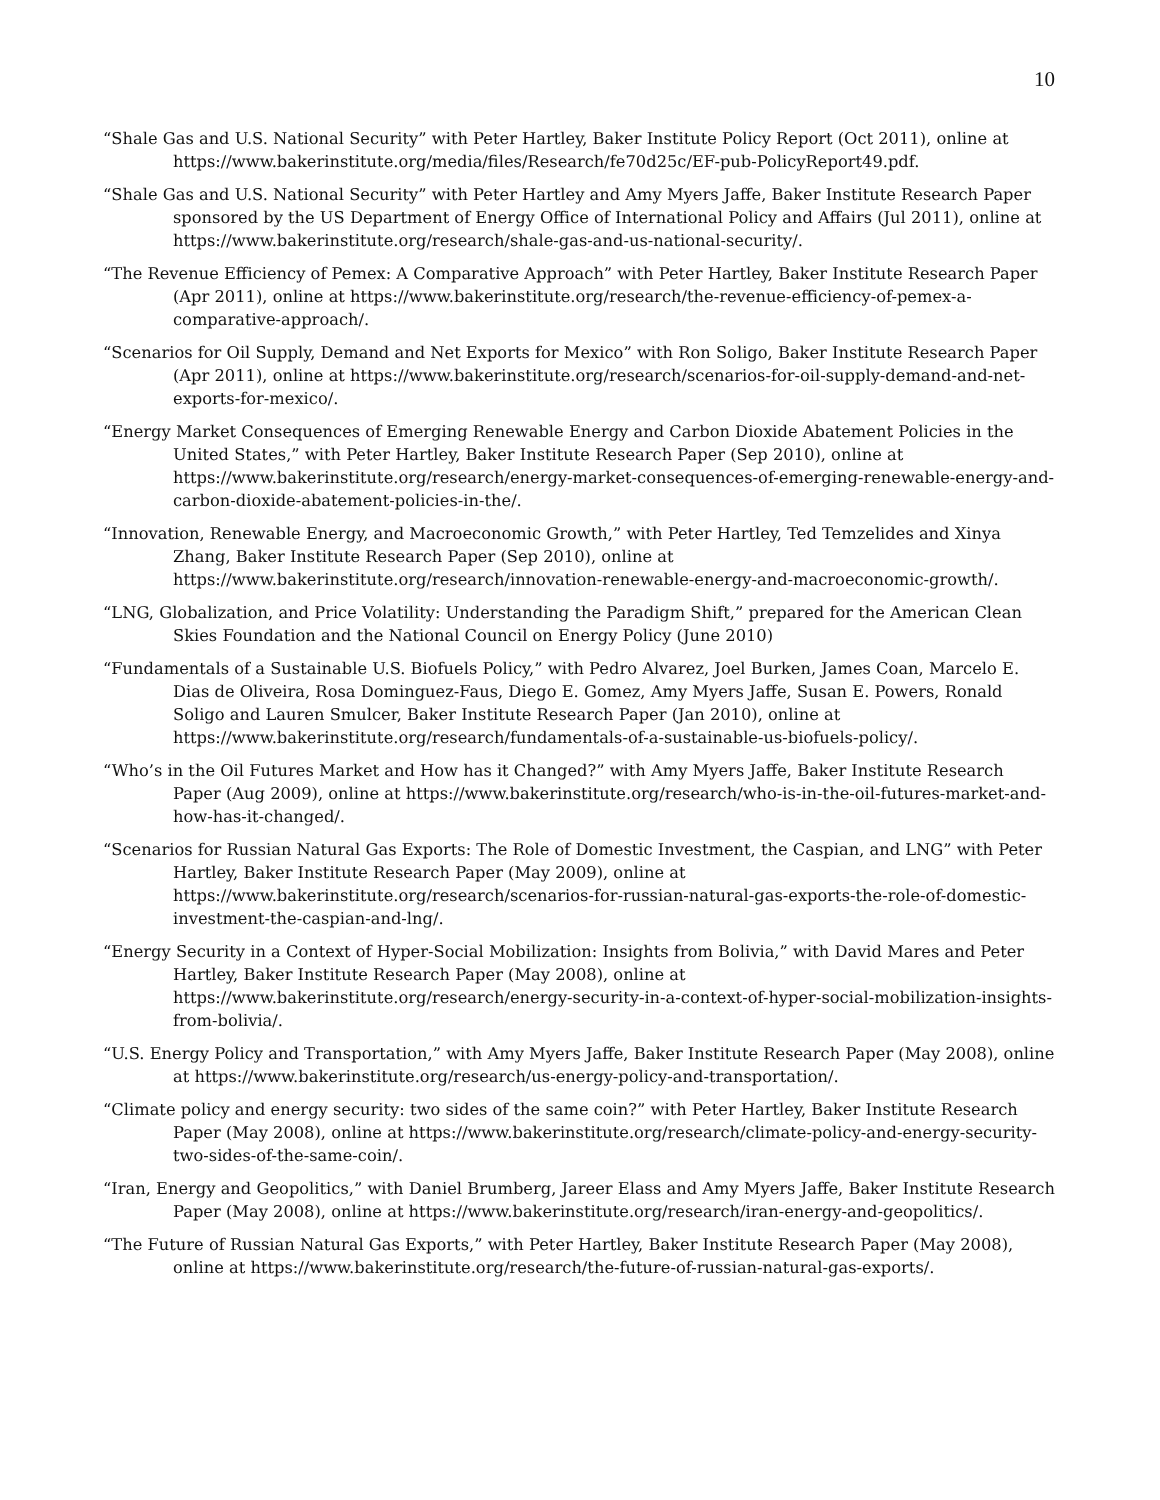10
“Shale Gas and U.S. National Security” with Peter Hartley, Baker Institute Policy Report (Oct 2011), online at https://www.bakerinstitute.org/media/files/Research/fe70d25c/EF-pub-PolicyReport49.pdf.
“Shale Gas and U.S. National Security” with Peter Hartley and Amy Myers Jaffe, Baker Institute Research Paper sponsored by the US Department of Energy Office of International Policy and Affairs (Jul 2011), online at https://www.bakerinstitute.org/research/shale-gas-and-us-national-security/.
“The Revenue Efficiency of Pemex: A Comparative Approach” with Peter Hartley, Baker Institute Research Paper (Apr 2011), online at https://www.bakerinstitute.org/research/the-revenue-efficiency-of-pemex-a-comparative-approach/.
“Scenarios for Oil Supply, Demand and Net Exports for Mexico” with Ron Soligo, Baker Institute Research Paper (Apr 2011), online at https://www.bakerinstitute.org/research/scenarios-for-oil-supply-demand-and-net-exports-for-mexico/.
“Energy Market Consequences of Emerging Renewable Energy and Carbon Dioxide Abatement Policies in the United States,” with Peter Hartley, Baker Institute Research Paper (Sep 2010), online at https://www.bakerinstitute.org/research/energy-market-consequences-of-emerging-renewable-energy-and-carbon-dioxide-abatement-policies-in-the/.
“Innovation, Renewable Energy, and Macroeconomic Growth,” with Peter Hartley, Ted Temzelides and Xinya Zhang, Baker Institute Research Paper (Sep 2010), online at https://www.bakerinstitute.org/research/innovation-renewable-energy-and-macroeconomic-growth/.
“LNG, Globalization, and Price Volatility: Understanding the Paradigm Shift,” prepared for the American Clean Skies Foundation and the National Council on Energy Policy (June 2010)
“Fundamentals of a Sustainable U.S. Biofuels Policy,” with Pedro Alvarez, Joel Burken, James Coan, Marcelo E. Dias de Oliveira, Rosa Dominguez-Faus, Diego E. Gomez, Amy Myers Jaffe, Susan E. Powers, Ronald Soligo and Lauren Smulcer, Baker Institute Research Paper (Jan 2010), online at https://www.bakerinstitute.org/research/fundamentals-of-a-sustainable-us-biofuels-policy/.
“Who’s in the Oil Futures Market and How has it Changed?” with Amy Myers Jaffe, Baker Institute Research Paper (Aug 2009), online at https://www.bakerinstitute.org/research/who-is-in-the-oil-futures-market-and-how-has-it-changed/.
“Scenarios for Russian Natural Gas Exports: The Role of Domestic Investment, the Caspian, and LNG” with Peter Hartley, Baker Institute Research Paper (May 2009), online at https://www.bakerinstitute.org/research/scenarios-for-russian-natural-gas-exports-the-role-of-domestic-investment-the-caspian-and-lng/.
“Energy Security in a Context of Hyper-Social Mobilization: Insights from Bolivia,” with David Mares and Peter Hartley, Baker Institute Research Paper (May 2008), online at https://www.bakerinstitute.org/research/energy-security-in-a-context-of-hyper-social-mobilization-insights-from-bolivia/.
“U.S. Energy Policy and Transportation,” with Amy Myers Jaffe, Baker Institute Research Paper (May 2008), online at https://www.bakerinstitute.org/research/us-energy-policy-and-transportation/.
“Climate policy and energy security: two sides of the same coin?” with Peter Hartley, Baker Institute Research Paper (May 2008), online at https://www.bakerinstitute.org/research/climate-policy-and-energy-security-two-sides-of-the-same-coin/.
“Iran, Energy and Geopolitics,” with Daniel Brumberg, Jareer Elass and Amy Myers Jaffe, Baker Institute Research Paper (May 2008), online at https://www.bakerinstitute.org/research/iran-energy-and-geopolitics/.
“The Future of Russian Natural Gas Exports,” with Peter Hartley, Baker Institute Research Paper (May 2008), online at https://www.bakerinstitute.org/research/the-future-of-russian-natural-gas-exports/.